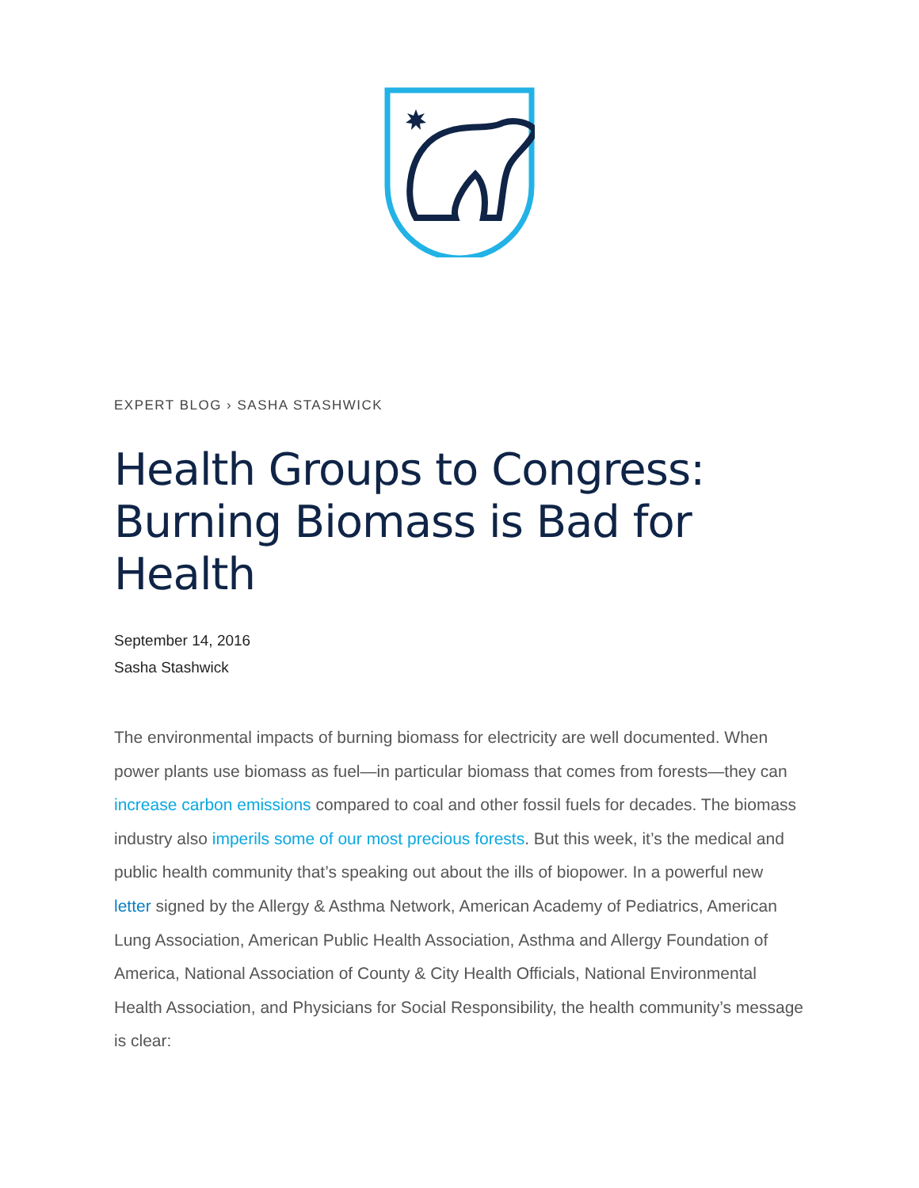EXPERT BLOG › SASHA STASHWICK
Health Groups to Congress: Burning Biomass is Bad for Health
September 14, 2016
Sasha Stashwick
The environmental impacts of burning biomass for electricity are well documented. When power plants use biomass as fuel—in particular biomass that comes from forests—they can increase carbon emissions compared to coal and other fossil fuels for decades. The biomass industry also imperils some of our most precious forests. But this week, it’s the medical and public health community that’s speaking out about the ills of biopower. In a powerful new letter signed by the Allergy & Asthma Network, American Academy of Pediatrics, American Lung Association, American Public Health Association, Asthma and Allergy Foundation of America, National Association of County & City Health Officials, National Environmental Health Association, and Physicians for Social Responsibility, the health community’s message is clear: